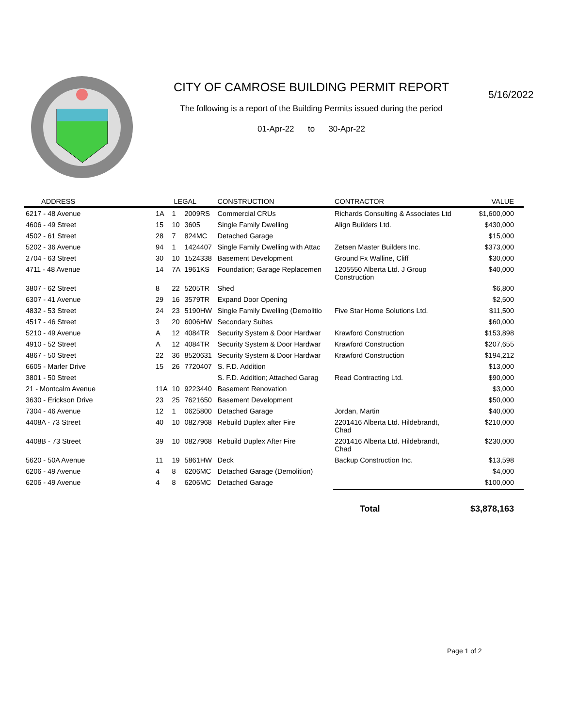CITY OF CAMROSE BUILDING PERMIT REPORT
The following is a report of the Building Permits issued during the period
01-Apr-22 to 30-Apr-22
5/16/2022
| ADDRESS | LEGAL | | | CONSTRUCTION | CONTRACTOR | VALUE |
| --- | --- | --- | --- | --- | --- | --- |
| 6217 - 48 Avenue | 1A | 1 | 2009RS | Commercial CRUs | Richards Consulting & Associates Ltd | $1,600,000 |
| 4606 - 49 Street | 15 | 10 | 3605 | Single Family Dwelling | Align Builders Ltd. | $430,000 |
| 4502 - 61 Street | 28 | 7 | 824MC | Detached Garage | | $15,000 |
| 5202 - 36 Avenue | 94 | 1 | 1424407 | Single Family Dwelling with Attac | Zetsen Master Builders Inc. | $373,000 |
| 2704 - 63 Street | 30 | 10 | 1524338 | Basement Development | Ground Fx Walline, Cliff | $30,000 |
| 4711 - 48 Avenue | 14 | 7A | 1961KS | Foundation; Garage Replacemen | 1205550 Alberta Ltd. J Group Construction | $40,000 |
| 3807 - 62 Street | 8 | 22 | 5205TR | Shed | | $6,800 |
| 6307 - 41 Avenue | 29 | 16 | 3579TR | Expand Door Opening | | $2,500 |
| 4832 - 53 Street | 24 | 23 | 5190HW | Single Family Dwelling (Demolitio | Five Star Home Solutions Ltd. | $11,500 |
| 4517 - 46 Street | 3 | 20 | 6006HW | Secondary Suites | | $60,000 |
| 5210 - 49 Avenue | A | 12 | 4084TR | Security System & Door Hardwar | Krawford Construction | $153,898 |
| 4910 - 52 Street | A | 12 | 4084TR | Security System & Door Hardwar | Krawford Construction | $207,655 |
| 4867 - 50 Street | 22 | 36 | 8520631 | Security System & Door Hardwar | Krawford Construction | $194,212 |
| 6605 - Marler Drive | 15 | 26 | 7720407 | S. F.D. Addition | | $13,000 |
| 3801 - 50 Street | | | | S. F.D. Addition; Attached Garag | Read Contracting Ltd. | $90,000 |
| 21 - Montcalm Avenue | 11A | 10 | 9223440 | Basement Renovation | | $3,000 |
| 3630 - Erickson Drive | 23 | 25 | 7621650 | Basement Development | | $50,000 |
| 7304 - 46 Avenue | 12 | 1 | 0625800 | Detached Garage | Jordan, Martin | $40,000 |
| 4408A - 73 Street | 40 | 10 | 0827968 | Rebuild Duplex after Fire | 2201416 Alberta Ltd. Hildebrandt, Chad | $210,000 |
| 4408B - 73 Street | 39 | 10 | 0827968 | Rebuild Duplex After Fire | 2201416 Alberta Ltd. Hildebrandt, Chad | $230,000 |
| 5620 - 50A Avenue | 11 | 19 | 5861HW | Deck | Backup Construction Inc. | $13,598 |
| 6206 - 49 Avenue | 4 | 8 | 6206MC | Detached Garage (Demolition) | | $4,000 |
| 6206 - 49 Avenue | 4 | 8 | 6206MC | Detached Garage | | $100,000 |
| | | | | | Total | $3,878,163 |
Page 1 of 2